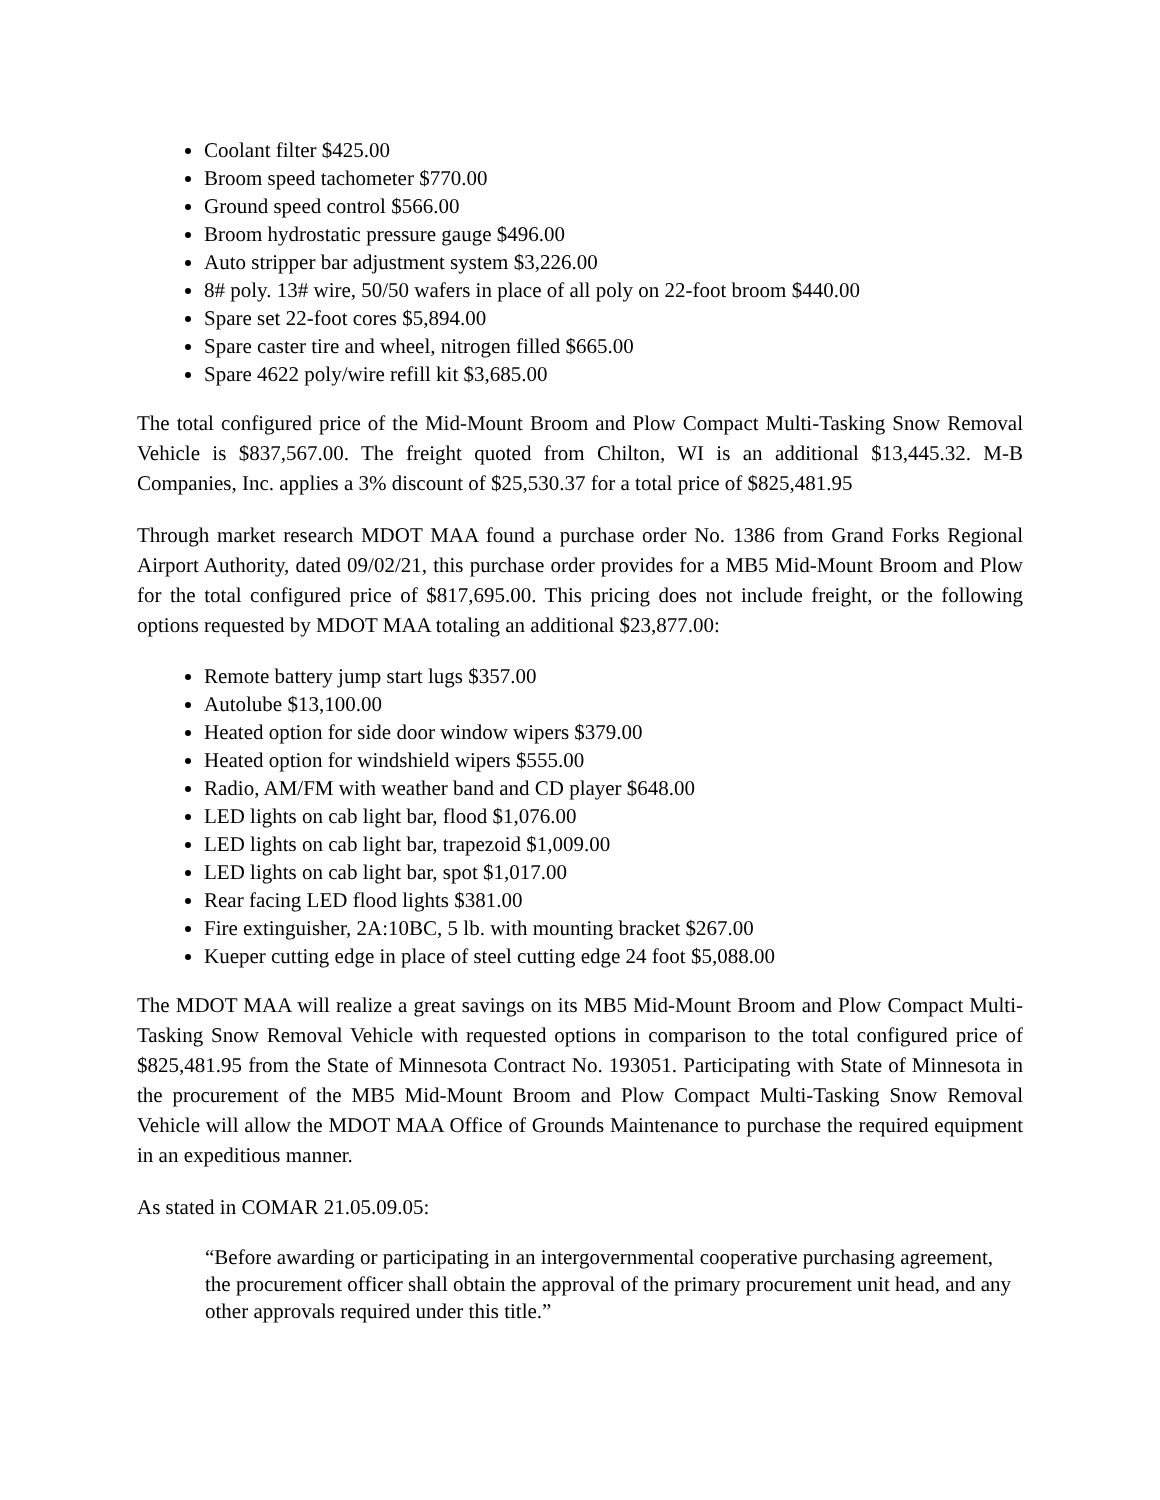Coolant filter $425.00
Broom speed tachometer $770.00
Ground speed control $566.00
Broom hydrostatic pressure gauge $496.00
Auto stripper bar adjustment system $3,226.00
8# poly. 13# wire, 50/50 wafers in place of all poly on 22-foot broom $440.00
Spare set 22-foot cores $5,894.00
Spare caster tire and wheel, nitrogen filled $665.00
Spare 4622 poly/wire refill kit $3,685.00
The total configured price of the Mid-Mount Broom and Plow Compact Multi-Tasking Snow Removal Vehicle is $837,567.00. The freight quoted from Chilton, WI is an additional $13,445.32. M-B Companies, Inc. applies a 3% discount of $25,530.37 for a total price of $825,481.95
Through market research MDOT MAA found a purchase order No. 1386 from Grand Forks Regional Airport Authority, dated 09/02/21, this purchase order provides for a MB5 Mid-Mount Broom and Plow for the total configured price of $817,695.00. This pricing does not include freight, or the following options requested by MDOT MAA totaling an additional $23,877.00:
Remote battery jump start lugs $357.00
Autolube $13,100.00
Heated option for side door window wipers $379.00
Heated option for windshield wipers $555.00
Radio, AM/FM with weather band and CD player $648.00
LED lights on cab light bar, flood $1,076.00
LED lights on cab light bar, trapezoid $1,009.00
LED lights on cab light bar, spot $1,017.00
Rear facing LED flood lights $381.00
Fire extinguisher, 2A:10BC, 5 lb. with mounting bracket $267.00
Kueper cutting edge in place of steel cutting edge 24 foot $5,088.00
The MDOT MAA will realize a great savings on its MB5 Mid-Mount Broom and Plow Compact Multi-Tasking Snow Removal Vehicle with requested options in comparison to the total configured price of $825,481.95 from the State of Minnesota Contract No. 193051. Participating with State of Minnesota in the procurement of the MB5 Mid-Mount Broom and Plow Compact Multi-Tasking Snow Removal Vehicle will allow the MDOT MAA Office of Grounds Maintenance to purchase the required equipment in an expeditious manner.
As stated in COMAR 21.05.09.05:
“Before awarding or participating in an intergovernmental cooperative purchasing agreement, the procurement officer shall obtain the approval of the primary procurement unit head, and any other approvals required under this title.”